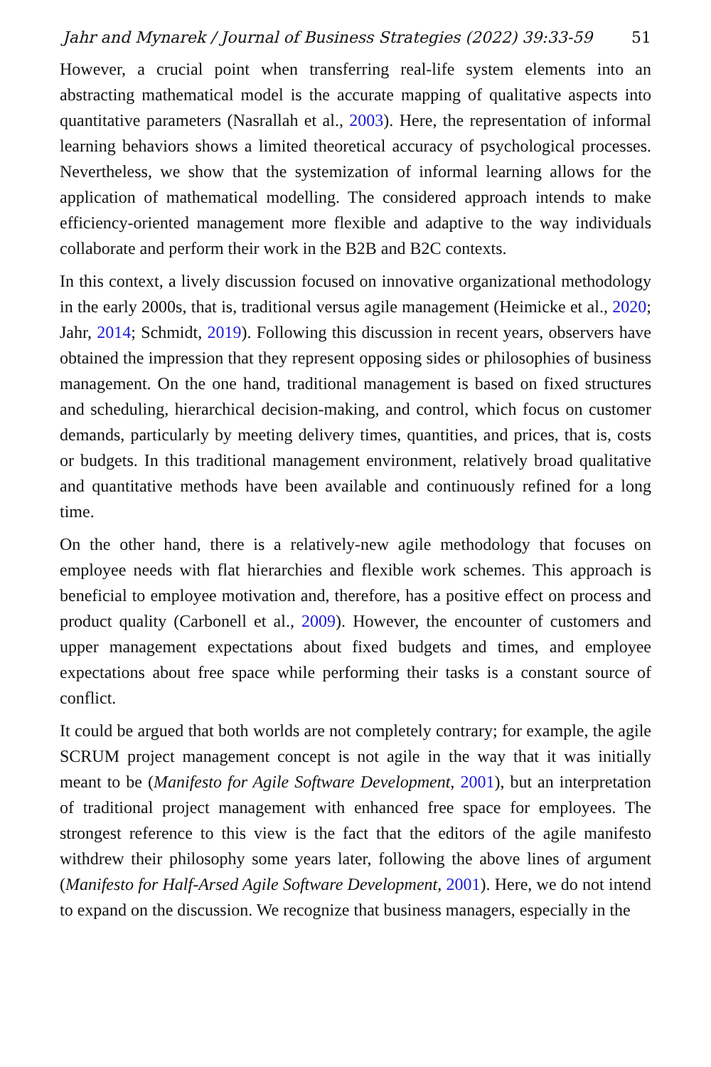Jahr and Mynarek / Journal of Business Strategies (2022) 39:33-59 51
However, a crucial point when transferring real-life system elements into an abstracting mathematical model is the accurate mapping of qualitative aspects into quantitative parameters (Nasrallah et al., 2003). Here, the representation of informal learning behaviors shows a limited theoretical accuracy of psychological processes. Nevertheless, we show that the systemization of informal learning allows for the application of mathematical modelling. The considered approach intends to make efficiency-oriented management more flexible and adaptive to the way individuals collaborate and perform their work in the B2B and B2C contexts.
In this context, a lively discussion focused on innovative organizational methodology in the early 2000s, that is, traditional versus agile management (Heimicke et al., 2020; Jahr, 2014; Schmidt, 2019). Following this discussion in recent years, observers have obtained the impression that they represent opposing sides or philosophies of business management. On the one hand, traditional management is based on fixed structures and scheduling, hierarchical decision-making, and control, which focus on customer demands, particularly by meeting delivery times, quantities, and prices, that is, costs or budgets. In this traditional management environment, relatively broad qualitative and quantitative methods have been available and continuously refined for a long time.
On the other hand, there is a relatively-new agile methodology that focuses on employee needs with flat hierarchies and flexible work schemes. This approach is beneficial to employee motivation and, therefore, has a positive effect on process and product quality (Carbonell et al., 2009). However, the encounter of customers and upper management expectations about fixed budgets and times, and employee expectations about free space while performing their tasks is a constant source of conflict.
It could be argued that both worlds are not completely contrary; for example, the agile SCRUM project management concept is not agile in the way that it was initially meant to be (Manifesto for Agile Software Development, 2001), but an interpretation of traditional project management with enhanced free space for employees. The strongest reference to this view is the fact that the editors of the agile manifesto withdrew their philosophy some years later, following the above lines of argument (Manifesto for Half-Arsed Agile Software Development, 2001). Here, we do not intend to expand on the discussion. We recognize that business managers, especially in the